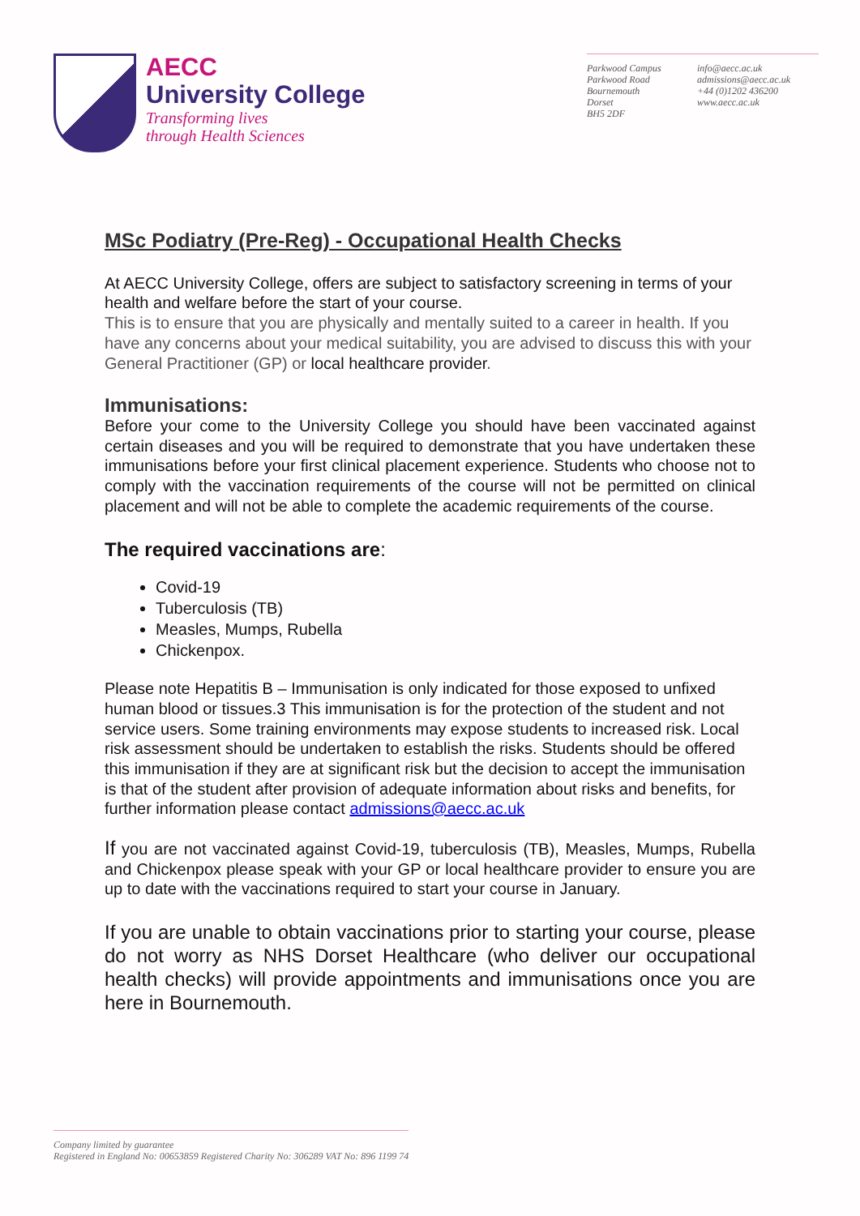AECC
University College
Transforming lives
through Health Sciences
Parkwood Campus
Parkwood Road
Bournemouth
Dorset
BH5 2DF
info@aecc.ac.uk
admissions@aecc.ac.uk
+44 (0)1202 436200
www.aecc.ac.uk
MSc Podiatry (Pre-Reg) - Occupational Health Checks
At AECC University College, offers are subject to satisfactory screening in terms of your health and welfare before the start of your course.
This is to ensure that you are physically and mentally suited to a career in health. If you have any concerns about your medical suitability, you are advised to discuss this with your General Practitioner (GP) or local healthcare provider.
Immunisations:
Before your come to the University College you should have been vaccinated against certain diseases and you will be required to demonstrate that you have undertaken these immunisations before your first clinical placement experience. Students who choose not to comply with the vaccination requirements of the course will not be permitted on clinical placement and will not be able to complete the academic requirements of the course.
The required vaccinations are:
Covid-19
Tuberculosis (TB)
Measles, Mumps, Rubella
Chickenpox.
Please note Hepatitis B – Immunisation is only indicated for those exposed to unfixed human blood or tissues.3 This immunisation is for the protection of the student and not service users. Some training environments may expose students to increased risk. Local risk assessment should be undertaken to establish the risks. Students should be offered this immunisation if they are at significant risk but the decision to accept the immunisation is that of the student after provision of adequate information about risks and benefits, for further information please contact admissions@aecc.ac.uk
If you are not vaccinated against Covid-19, tuberculosis (TB), Measles, Mumps, Rubella and Chickenpox please speak with your GP or local healthcare provider to ensure you are up to date with the vaccinations required to start your course in January.
If you are unable to obtain vaccinations prior to starting your course, please do not worry as NHS Dorset Healthcare (who deliver our occupational health checks) will provide appointments and immunisations once you are here in Bournemouth.
Company limited by guarantee
Registered in England No: 00653859 Registered Charity No: 306289 VAT No: 896 1199 74